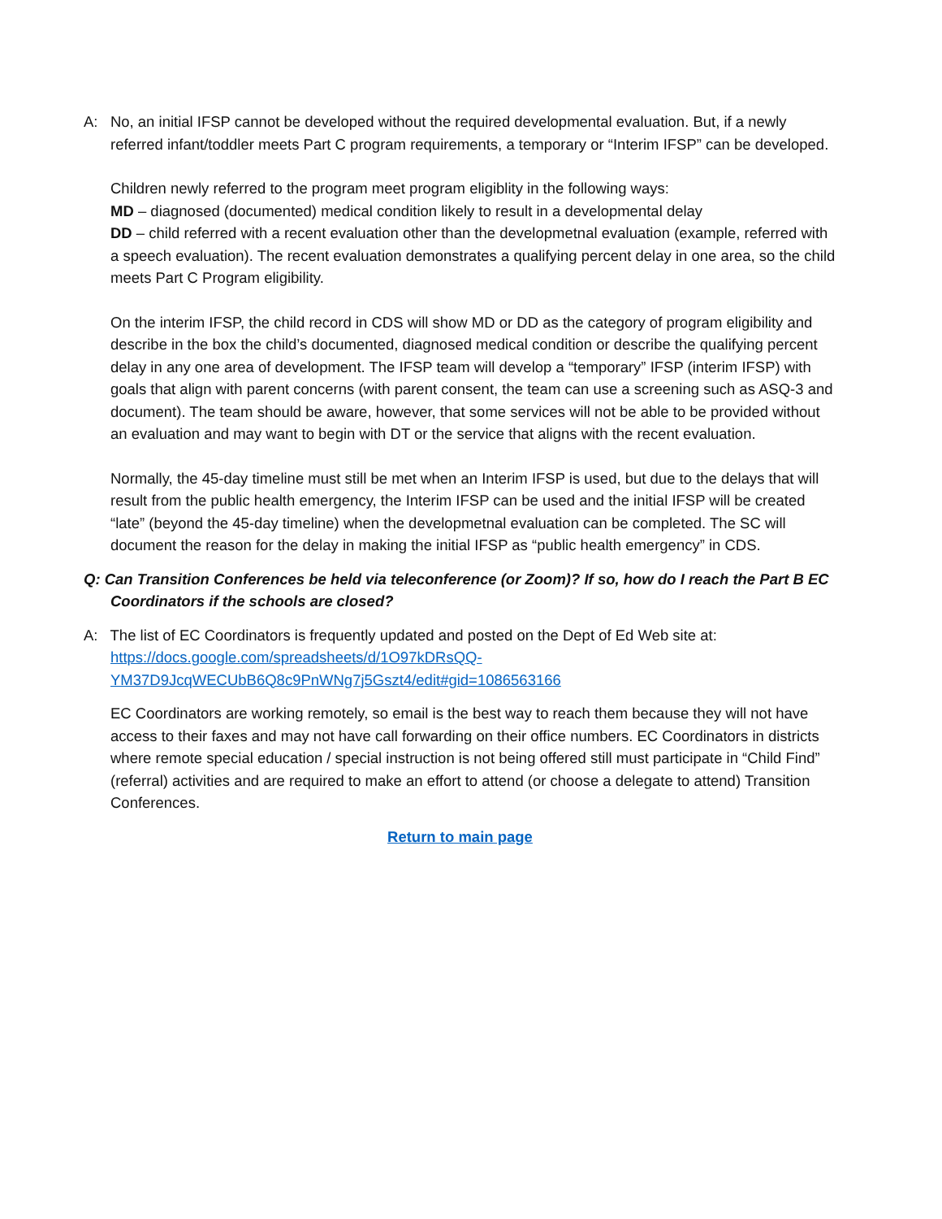A: No, an initial IFSP cannot be developed without the required developmental evaluation. But, if a newly referred infant/toddler meets Part C program requirements, a temporary or “Interim IFSP” can be developed.
Children newly referred to the program meet program eligiblity in the following ways:
MD – diagnosed (documented) medical condition likely to result in a developmental delay
DD – child referred with a recent evaluation other than the developmetnal evaluation (example, referred with a speech evaluation). The recent evaluation demonstrates a qualifying percent delay in one area, so the child meets Part C Program eligibility.
On the interim IFSP, the child record in CDS will show MD or DD as the category of program eligibility and describe in the box the child’s documented, diagnosed medical condition or describe the qualifying percent delay in any one area of development. The IFSP team will develop a “temporary” IFSP (interim IFSP) with goals that align with parent concerns (with parent consent, the team can use a screening such as ASQ-3 and document). The team should be aware, however, that some services will not be able to be provided without an evaluation and may want to begin with DT or the service that aligns with the recent evaluation.
Normally, the 45-day timeline must still be met when an Interim IFSP is used, but due to the delays that will result from the public health emergency, the Interim IFSP can be used and the initial IFSP will be created “late” (beyond the 45-day timeline) when the developmetnal evaluation can be completed. The SC will document the reason for the delay in making the initial IFSP as “public health emergency” in CDS.
Q: Can Transition Conferences be held via teleconference (or Zoom)? If so, how do I reach the Part B EC Coordinators if the schools are closed?
A: The list of EC Coordinators is frequently updated and posted on the Dept of Ed Web site at:
https://docs.google.com/spreadsheets/d/1O97kDRsQQ-YM37D9JcqWECUbB6Q8c9PnWNg7j5Gszt4/edit#gid=1086563166
EC Coordinators are working remotely, so email is the best way to reach them because they will not have access to their faxes and may not have call forwarding on their office numbers. EC Coordinators in districts where remote special education / special instruction is not being offered still must participate in “Child Find” (referral) activities and are required to make an effort to attend (or choose a delegate to attend) Transition Conferences.
Return to main page